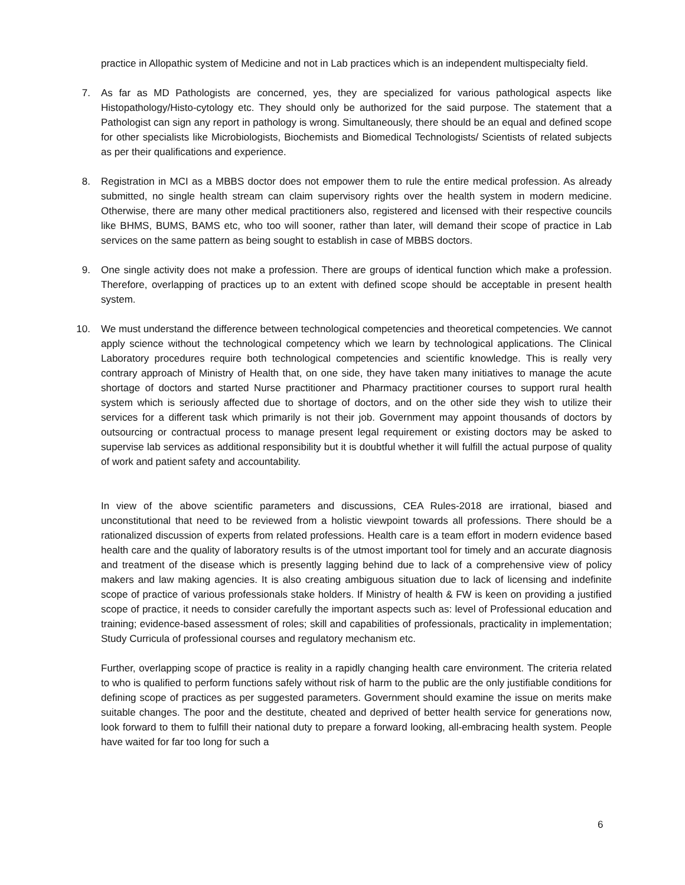practice in Allopathic system of Medicine and not in Lab practices which is an independent multispecialty field.
7.
As far as MD Pathologists are concerned, yes, they are specialized for various pathological aspects like Histopathology/Histo-cytology etc. They should only be authorized for the said purpose. The statement that a Pathologist can sign any report in pathology is wrong. Simultaneously, there should be an equal and defined scope for other specialists like Microbiologists, Biochemists and Biomedical Technologists/ Scientists of related subjects as per their qualifications and experience.
8.
Registration in MCI as a MBBS doctor does not empower them to rule the entire medical profession. As already submitted, no single health stream can claim supervisory rights over the health system in modern medicine. Otherwise, there are many other medical practitioners also, registered and licensed with their respective councils like BHMS, BUMS, BAMS etc, who too will sooner, rather than later, will demand their scope of practice in Lab services on the same pattern as being sought to establish in case of MBBS doctors.
9.
One single activity does not make a profession. There are groups of identical function which make a profession. Therefore, overlapping of practices up to an extent with defined scope should be acceptable in present health system.
10.
We must understand the difference between technological competencies and theoretical competencies. We cannot apply science without the technological competency which we learn by technological applications. The Clinical Laboratory procedures require both technological competencies and scientific knowledge. This is really very contrary approach of Ministry of Health that, on one side, they have taken many initiatives to manage the acute shortage of doctors and started Nurse practitioner and Pharmacy practitioner courses to support rural health system which is seriously affected due to shortage of doctors, and on the other side they wish to utilize their services for a different task which primarily is not their job. Government may appoint thousands of doctors by outsourcing or contractual process to manage present legal requirement or existing doctors may be asked to supervise lab services as additional responsibility but it is doubtful whether it will fulfill the actual purpose of quality of work and patient safety and accountability.
In view of the above scientific parameters and discussions, CEA Rules-2018 are irrational, biased and unconstitutional that need to be reviewed from a holistic viewpoint towards all professions. There should be a rationalized discussion of experts from related professions. Health care is a team effort in modern evidence based health care and the quality of laboratory results is of the utmost important tool for timely and an accurate diagnosis and treatment of the disease which is presently lagging behind due to lack of a comprehensive view of policy makers and law making agencies. It is also creating ambiguous situation due to lack of licensing and indefinite scope of practice of various professionals stake holders. If Ministry of health & FW is keen on providing a justified scope of practice, it needs to consider carefully the important aspects such as: level of Professional education and training; evidence-based assessment of roles; skill and capabilities of professionals, practicality in implementation; Study Curricula of professional courses and regulatory mechanism etc.
Further, overlapping scope of practice is reality in a rapidly changing health care environment. The criteria related to who is qualified to perform functions safely without risk of harm to the public are the only justifiable conditions for defining scope of practices as per suggested parameters. Government should examine the issue on merits make suitable changes. The poor and the destitute, cheated and deprived of better health service for generations now, look forward to them to fulfill their national duty to prepare a forward looking, all-embracing health system. People have waited for far too long for such a
6